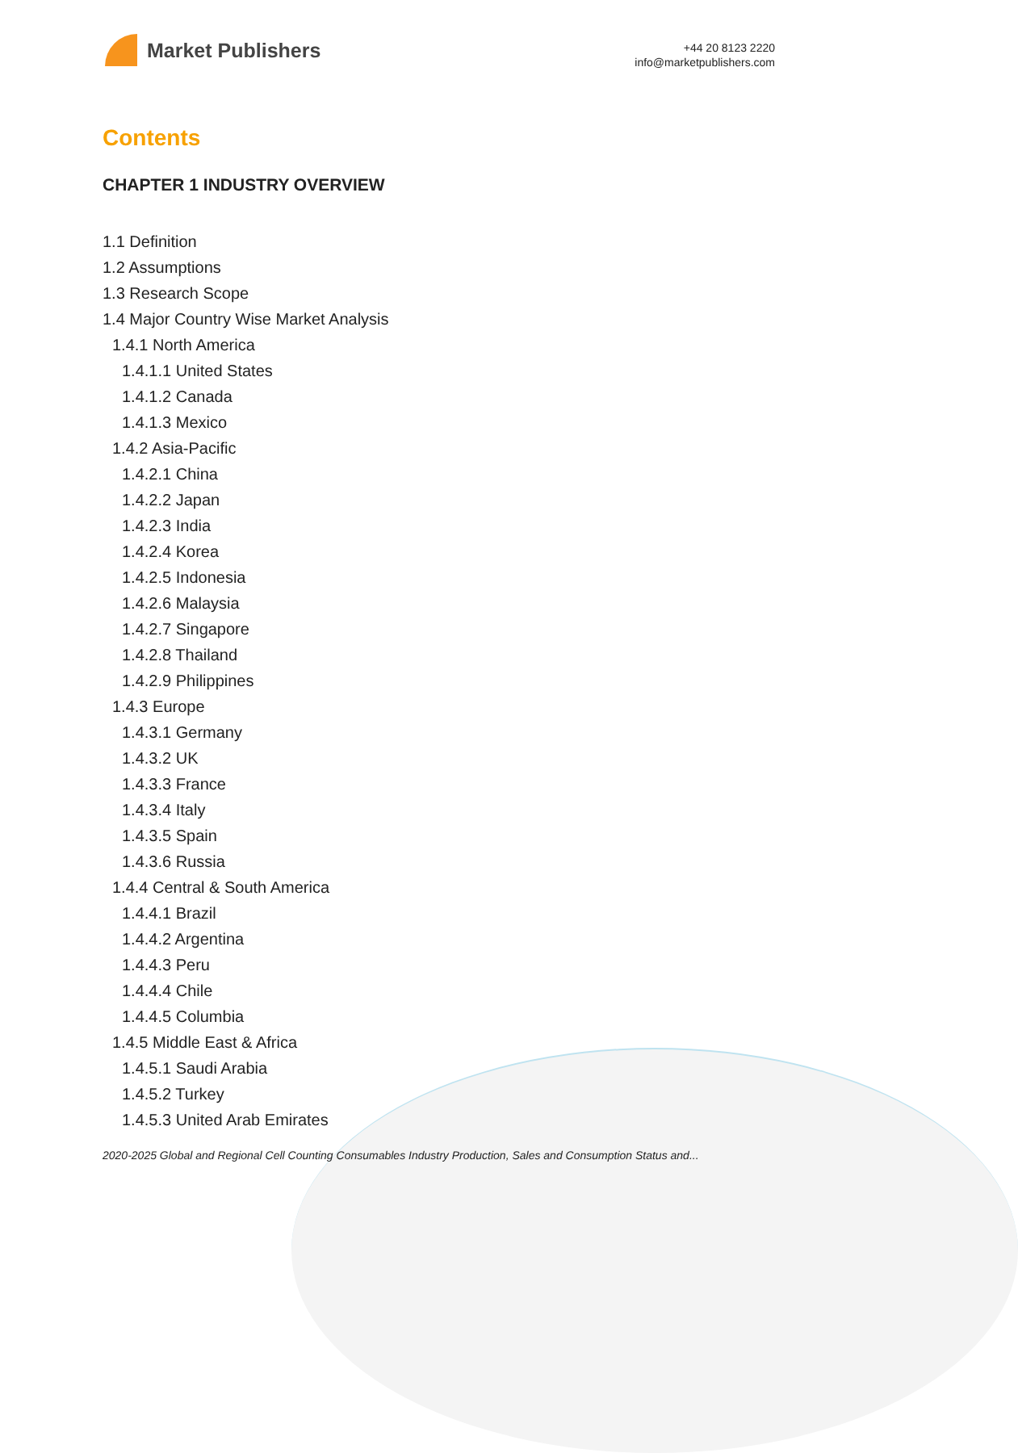Market Publishers
+44 20 8123 2220
info@marketpublishers.com
Contents
CHAPTER 1 INDUSTRY OVERVIEW
1.1 Definition
1.2 Assumptions
1.3 Research Scope
1.4 Major Country Wise Market Analysis
1.4.1 North America
1.4.1.1 United States
1.4.1.2 Canada
1.4.1.3 Mexico
1.4.2 Asia-Pacific
1.4.2.1 China
1.4.2.2 Japan
1.4.2.3 India
1.4.2.4 Korea
1.4.2.5 Indonesia
1.4.2.6 Malaysia
1.4.2.7 Singapore
1.4.2.8 Thailand
1.4.2.9 Philippines
1.4.3 Europe
1.4.3.1 Germany
1.4.3.2 UK
1.4.3.3 France
1.4.3.4 Italy
1.4.3.5 Spain
1.4.3.6 Russia
1.4.4 Central & South America
1.4.4.1 Brazil
1.4.4.2 Argentina
1.4.4.3 Peru
1.4.4.4 Chile
1.4.4.5 Columbia
1.4.5 Middle East & Africa
1.4.5.1 Saudi Arabia
1.4.5.2 Turkey
1.4.5.3 United Arab Emirates
2020-2025 Global and Regional Cell Counting Consumables Industry Production, Sales and Consumption Status and...